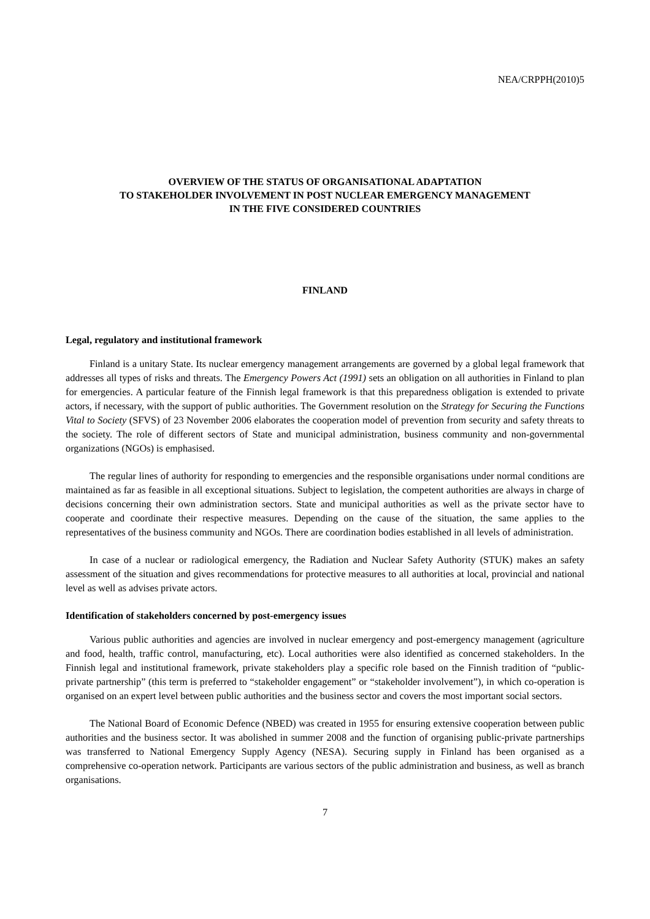NEA/CRPPH(2010)5
OVERVIEW OF THE STATUS OF ORGANISATIONAL ADAPTATION
TO STAKEHOLDER INVOLVEMENT IN POST NUCLEAR EMERGENCY MANAGEMENT
IN THE FIVE CONSIDERED COUNTRIES
FINLAND
Legal, regulatory and institutional framework
Finland is a unitary State. Its nuclear emergency management arrangements are governed by a global legal framework that addresses all types of risks and threats. The Emergency Powers Act (1991) sets an obligation on all authorities in Finland to plan for emergencies. A particular feature of the Finnish legal framework is that this preparedness obligation is extended to private actors, if necessary, with the support of public authorities. The Government resolution on the Strategy for Securing the Functions Vital to Society (SFVS) of 23 November 2006 elaborates the cooperation model of prevention from security and safety threats to the society. The role of different sectors of State and municipal administration, business community and non-governmental organizations (NGOs) is emphasised.
The regular lines of authority for responding to emergencies and the responsible organisations under normal conditions are maintained as far as feasible in all exceptional situations. Subject to legislation, the competent authorities are always in charge of decisions concerning their own administration sectors. State and municipal authorities as well as the private sector have to cooperate and coordinate their respective measures. Depending on the cause of the situation, the same applies to the representatives of the business community and NGOs. There are coordination bodies established in all levels of administration.
In case of a nuclear or radiological emergency, the Radiation and Nuclear Safety Authority (STUK) makes an safety assessment of the situation and gives recommendations for protective measures to all authorities at local, provincial and national level as well as advises private actors.
Identification of stakeholders concerned by post-emergency issues
Various public authorities and agencies are involved in nuclear emergency and post-emergency management (agriculture and food, health, traffic control, manufacturing, etc). Local authorities were also identified as concerned stakeholders. In the Finnish legal and institutional framework, private stakeholders play a specific role based on the Finnish tradition of “public-private partnership” (this term is preferred to “stakeholder engagement” or “stakeholder involvement”), in which co-operation is organised on an expert level between public authorities and the business sector and covers the most important social sectors.
The National Board of Economic Defence (NBED) was created in 1955 for ensuring extensive cooperation between public authorities and the business sector. It was abolished in summer 2008 and the function of organising public-private partnerships was transferred to National Emergency Supply Agency (NESA). Securing supply in Finland has been organised as a comprehensive co-operation network. Participants are various sectors of the public administration and business, as well as branch organisations.
7